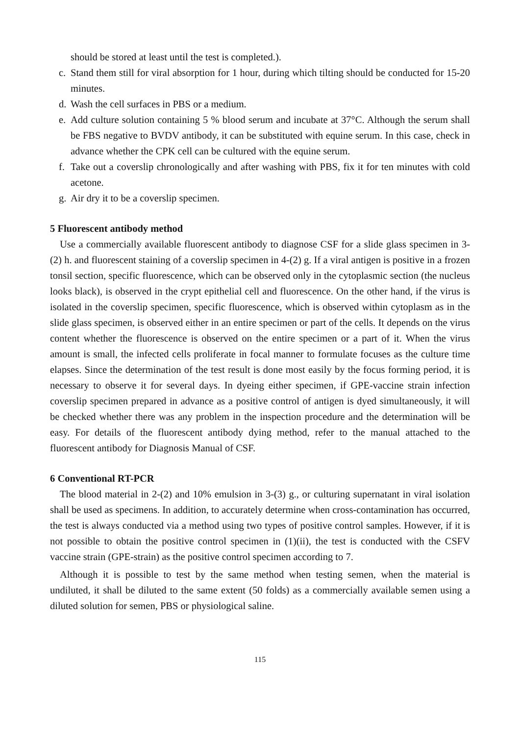should be stored at least until the test is completed.).
c. Stand them still for viral absorption for 1 hour, during which tilting should be conducted for 15-20 minutes.
d. Wash the cell surfaces in PBS or a medium.
e. Add culture solution containing 5 % blood serum and incubate at 37°C. Although the serum shall be FBS negative to BVDV antibody, it can be substituted with equine serum. In this case, check in advance whether the CPK cell can be cultured with the equine serum.
f. Take out a coverslip chronologically and after washing with PBS, fix it for ten minutes with cold acetone.
g. Air dry it to be a coverslip specimen.
5 Fluorescent antibody method
Use a commercially available fluorescent antibody to diagnose CSF for a slide glass specimen in 3-(2) h. and fluorescent staining of a coverslip specimen in 4-(2) g. If a viral antigen is positive in a frozen tonsil section, specific fluorescence, which can be observed only in the cytoplasmic section (the nucleus looks black), is observed in the crypt epithelial cell and fluorescence. On the other hand, if the virus is isolated in the coverslip specimen, specific fluorescence, which is observed within cytoplasm as in the slide glass specimen, is observed either in an entire specimen or part of the cells. It depends on the virus content whether the fluorescence is observed on the entire specimen or a part of it. When the virus amount is small, the infected cells proliferate in focal manner to formulate focuses as the culture time elapses. Since the determination of the test result is done most easily by the focus forming period, it is necessary to observe it for several days. In dyeing either specimen, if GPE-vaccine strain infection coverslip specimen prepared in advance as a positive control of antigen is dyed simultaneously, it will be checked whether there was any problem in the inspection procedure and the determination will be easy. For details of the fluorescent antibody dying method, refer to the manual attached to the fluorescent antibody for Diagnosis Manual of CSF.
6 Conventional RT-PCR
The blood material in 2-(2) and 10% emulsion in 3-(3) g., or culturing supernatant in viral isolation shall be used as specimens. In addition, to accurately determine when cross-contamination has occurred, the test is always conducted via a method using two types of positive control samples. However, if it is not possible to obtain the positive control specimen in (1)(ii), the test is conducted with the CSFV vaccine strain (GPE-strain) as the positive control specimen according to 7.
Although it is possible to test by the same method when testing semen, when the material is undiluted, it shall be diluted to the same extent (50 folds) as a commercially available semen using a diluted solution for semen, PBS or physiological saline.
115